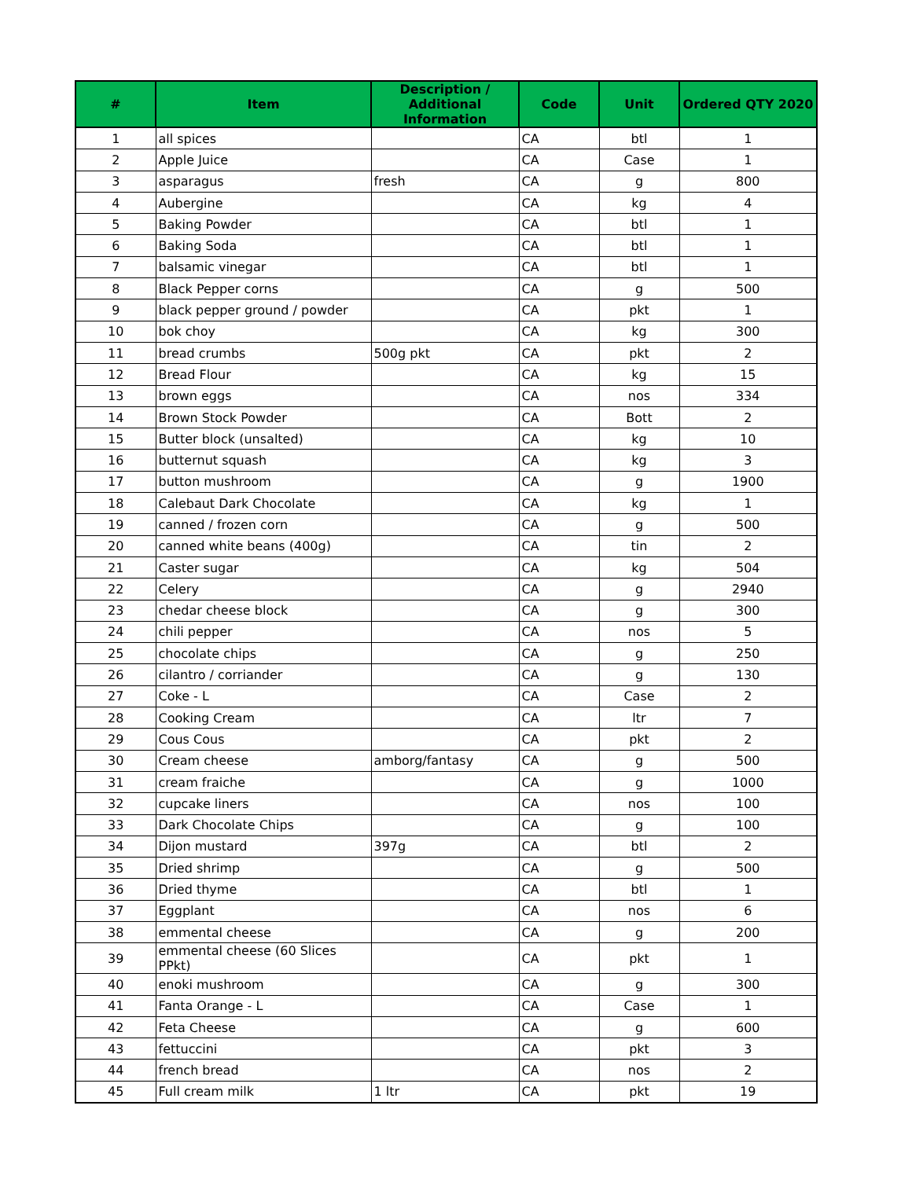| # | Item | Description / Additional Information | Code | Unit | Ordered QTY 2020 |
| --- | --- | --- | --- | --- | --- |
| 1 | all spices | | CA | btl | 1 |
| 2 | Apple Juice | | CA | Case | 1 |
| 3 | asparagus | fresh | CA | g | 800 |
| 4 | Aubergine | | CA | kg | 4 |
| 5 | Baking Powder | | CA | btl | 1 |
| 6 | Baking Soda | | CA | btl | 1 |
| 7 | balsamic vinegar | | CA | btl | 1 |
| 8 | Black Pepper corns | | CA | g | 500 |
| 9 | black pepper ground / powder | | CA | pkt | 1 |
| 10 | bok choy | | CA | kg | 300 |
| 11 | bread crumbs | 500g pkt | CA | pkt | 2 |
| 12 | Bread Flour | | CA | kg | 15 |
| 13 | brown eggs | | CA | nos | 334 |
| 14 | Brown Stock Powder | | CA | Bott | 2 |
| 15 | Butter block (unsalted) | | CA | kg | 10 |
| 16 | butternut squash | | CA | kg | 3 |
| 17 | button mushroom | | CA | g | 1900 |
| 18 | Calebaut Dark Chocolate | | CA | kg | 1 |
| 19 | canned / frozen corn | | CA | g | 500 |
| 20 | canned white beans (400g) | | CA | tin | 2 |
| 21 | Caster sugar | | CA | kg | 504 |
| 22 | Celery | | CA | g | 2940 |
| 23 | chedar cheese block | | CA | g | 300 |
| 24 | chili pepper | | CA | nos | 5 |
| 25 | chocolate chips | | CA | g | 250 |
| 26 | cilantro / corriander | | CA | g | 130 |
| 27 | Coke - L | | CA | Case | 2 |
| 28 | Cooking Cream | | CA | ltr | 7 |
| 29 | Cous Cous | | CA | pkt | 2 |
| 30 | Cream cheese | amborg/fantasy | CA | g | 500 |
| 31 | cream fraiche | | CA | g | 1000 |
| 32 | cupcake liners | | CA | nos | 100 |
| 33 | Dark Chocolate Chips | | CA | g | 100 |
| 34 | Dijon mustard | 397g | CA | btl | 2 |
| 35 | Dried shrimp | | CA | g | 500 |
| 36 | Dried thyme | | CA | btl | 1 |
| 37 | Eggplant | | CA | nos | 6 |
| 38 | emmental cheese | | CA | g | 200 |
| 39 | emmental cheese (60 Slices PPkt) | | CA | pkt | 1 |
| 40 | enoki mushroom | | CA | g | 300 |
| 41 | Fanta Orange - L | | CA | Case | 1 |
| 42 | Feta Cheese | | CA | g | 600 |
| 43 | fettuccini | | CA | pkt | 3 |
| 44 | french bread | | CA | nos | 2 |
| 45 | Full cream milk | 1 ltr | CA | pkt | 19 |